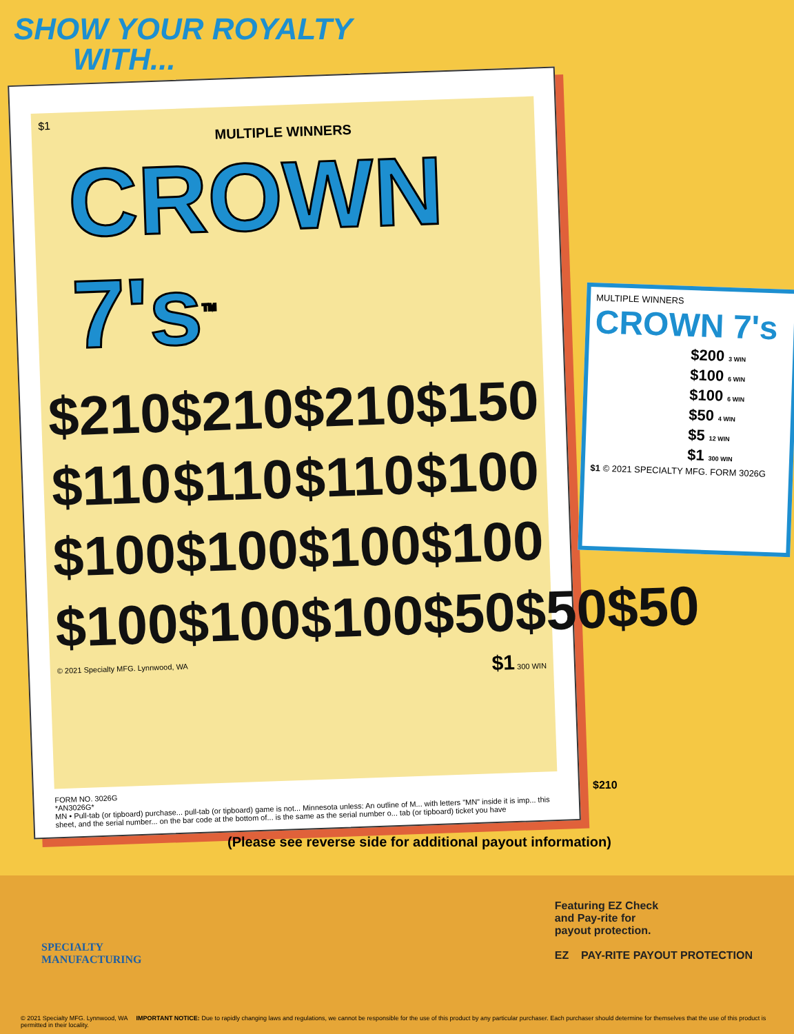SHOW YOUR ROYALTY
WITH...
$1
MULTIPLE WINNERS
CROWN 7's<sup>TM</sup>
$210 $210 $210 $150
$110 $110 $110 $100
$100 $100 $100 $100
$100 $100 $100 $50 $50 $50
© 2021 Specialty MFG. Lynnwood, WA $1 300 WIN
FORM NO. 3026G
*AN3026G*
MN • Pull-tab (or tipboard) purchase... pull-tab (or tipboard) game is not... Minnesota unless: An outline of M... with letters "MN" inside it is imp... this sheet, and the serial number... on the bar code at the bottom of... is the same as the serial number o... tab (or tipboard) ticket you have
MULTIPLE WINNERS
CROWN 7's
$200 3 WIN
$100 6 WIN
$100 6 WIN
$50 4 WIN
$5 12 WIN
$1 300 WIN
$1 © 2021 SPECIALTY MFG. FORM 3026G
$210
(Please see reverse side for additional payout information)
Featuring EZ Check
and Pay-rite for
payout protection.
EZ PAY-RITE PAYOUT PROTECTION
SPECIALTY
MANUFACTURING
© 2021 Specialty MFG. Lynnwood, WA IMPORTANT NOTICE: Due to rapidly changing laws and regulations, we cannot be responsible for the use of this product by any particular purchaser. Each purchaser should determine for themselves that the use of this product is permitted in their locality.